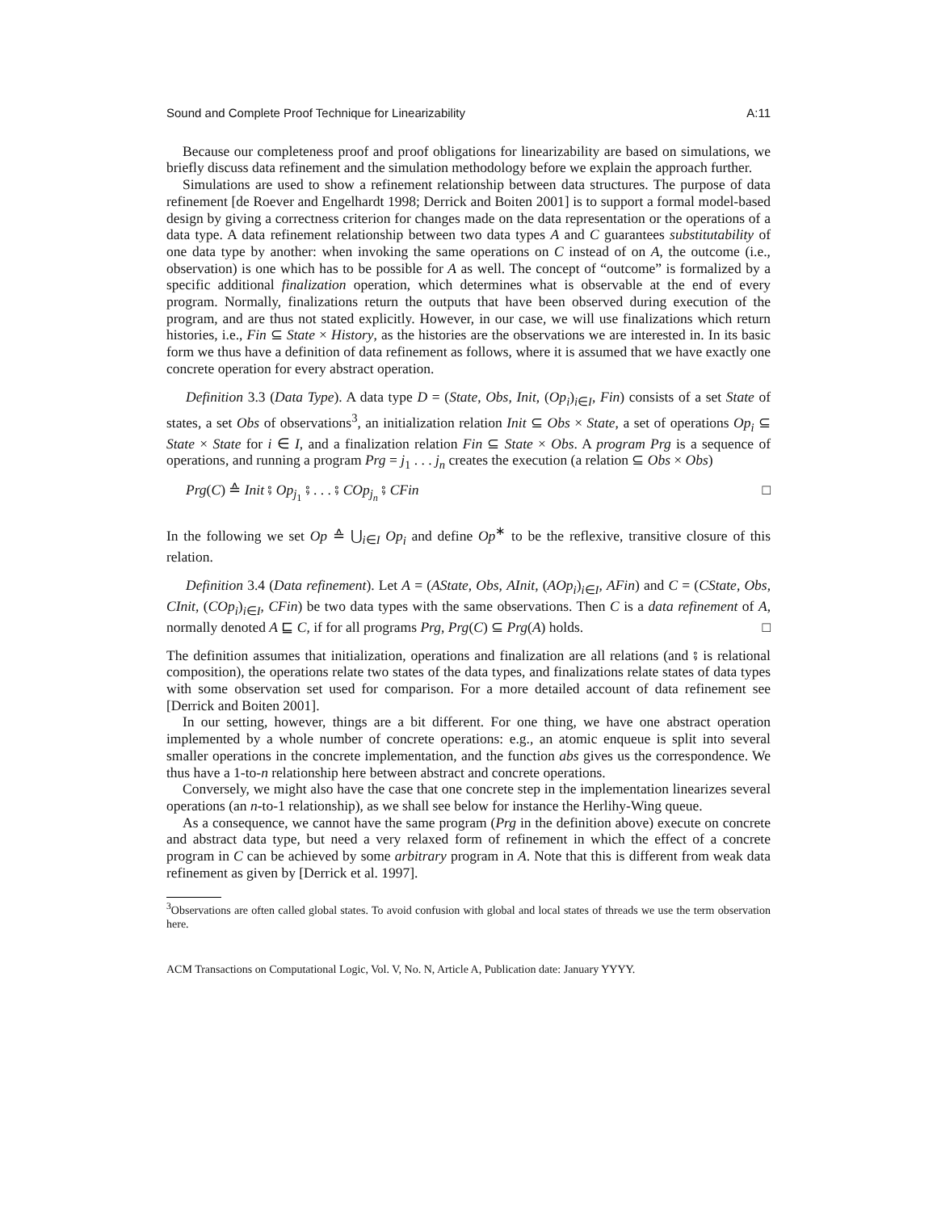Sound and Complete Proof Technique for Linearizability A:11
Because our completeness proof and proof obligations for linearizability are based on simulations, we briefly discuss data refinement and the simulation methodology before we explain the approach further.
Simulations are used to show a refinement relationship between data structures. The purpose of data refinement [de Roever and Engelhardt 1998; Derrick and Boiten 2001] is to support a formal model-based design by giving a correctness criterion for changes made on the data representation or the operations of a data type. A data refinement relationship between two data types A and C guarantees substitutability of one data type by another: when invoking the same operations on C instead of on A, the outcome (i.e., observation) is one which has to be possible for A as well. The concept of “outcome” is formalized by a specific additional finalization operation, which determines what is observable at the end of every program. Normally, finalizations return the outputs that have been observed during execution of the program, and are thus not stated explicitly. However, in our case, we will use finalizations which return histories, i.e., Fin ⊆ State × History, as the histories are the observations we are interested in. In its basic form we thus have a definition of data refinement as follows, where it is assumed that we have exactly one concrete operation for every abstract operation.
Definition 3.3 (Data Type). A data type D = (State, Obs, Init, (Op<sub>i</sub>)<sub>i∈I</sub>, Fin) consists of a set State of states, a set Obs of observations<sup>3</sup>, an initialization relation Init ⊆ Obs × State, a set of operations Op<sub>i</sub> ⊆ State × State for i ∈ I, and a finalization relation Fin ⊆ State × Obs. A program Prg is a sequence of operations, and running a program Prg = j<sub>1</sub> . . . j<sub>n</sub> creates the execution (a relation ⊆ Obs × Obs)
Prg(C) ≙ Init ⨾ Op<sub>j<sub>1</sub></sub> ⨾ . . . ⨾ COp<sub>j<sub>n</sub></sub> ⨾ CFin □
In the following we set Op ≙ ⋃<sub>i∈I</sub> Op<sub>i</sub> and define Op<sup>∗</sup> to be the reflexive, transitive closure of this relation.
Definition 3.4 (Data refinement). Let A = (AState, Obs, AInit, (AOp<sub>i</sub>)<sub>i∈I</sub>, AFin) and C = (CState, Obs, CInit, (COp<sub>i</sub>)<sub>i∈I</sub>, CFin) be two data types with the same observations. Then C is a data refinement of A, normally denoted A ⊑ C, if for all programs Prg, Prg(C) ⊆ Prg(A) holds. □
The definition assumes that initialization, operations and finalization are all relations (and ⨾ is relational composition), the operations relate two states of the data types, and finalizations relate states of data types with some observation set used for comparison. For a more detailed account of data refinement see [Derrick and Boiten 2001].
In our setting, however, things are a bit different. For one thing, we have one abstract operation implemented by a whole number of concrete operations: e.g., an atomic enqueue is split into several smaller operations in the concrete implementation, and the function abs gives us the correspondence. We thus have a 1-to-n relationship here between abstract and concrete operations.
Conversely, we might also have the case that one concrete step in the implementation linearizes several operations (an n-to-1 relationship), as we shall see below for instance the Herlihy-Wing queue.
As a consequence, we cannot have the same program (Prg in the definition above) execute on concrete and abstract data type, but need a very relaxed form of refinement in which the effect of a concrete program in C can be achieved by some arbitrary program in A. Note that this is different from weak data refinement as given by [Derrick et al. 1997].
<sup>3</sup> Observations are often called global states. To avoid confusion with global and local states of threads we use the term observation here.
ACM Transactions on Computational Logic, Vol. V, No. N, Article A, Publication date: January YYYY.